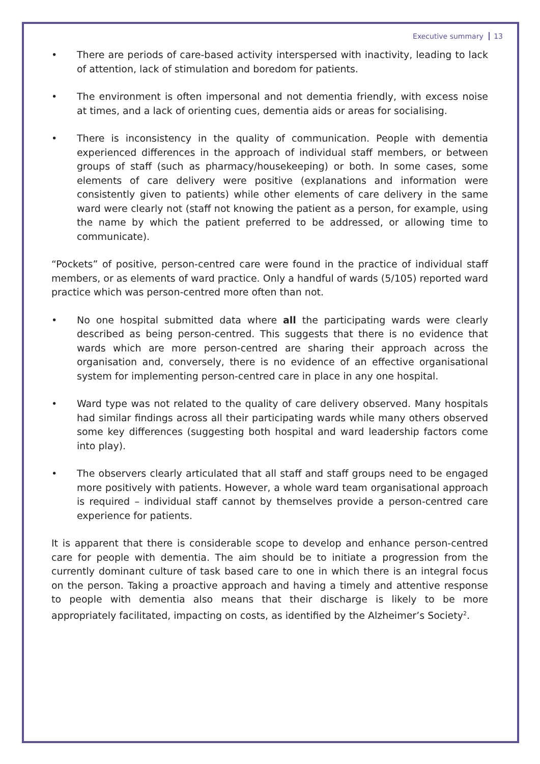Executive summary 13
• There are periods of care-based activity interspersed with inactivity, leading to lack of attention, lack of stimulation and boredom for patients.
• The environment is often impersonal and not dementia friendly, with excess noise at times, and a lack of orienting cues, dementia aids or areas for socialising.
• There is inconsistency in the quality of communication. People with dementia experienced differences in the approach of individual staff members, or between groups of staff (such as pharmacy/housekeeping) or both. In some cases, some elements of care delivery were positive (explanations and information were consistently given to patients) while other elements of care delivery in the same ward were clearly not (staff not knowing the patient as a person, for example, using the name by which the patient preferred to be addressed, or allowing time to communicate).
“Pockets” of positive, person-centred care were found in the practice of individual staff members, or as elements of ward practice. Only a handful of wards (5/105) reported ward practice which was person-centred more often than not.
• No one hospital submitted data where all the participating wards were clearly described as being person-centred. This suggests that there is no evidence that wards which are more person-centred are sharing their approach across the organisation and, conversely, there is no evidence of an effective organisational system for implementing person-centred care in place in any one hospital.
• Ward type was not related to the quality of care delivery observed. Many hospitals had similar findings across all their participating wards while many others observed some key differences (suggesting both hospital and ward leadership factors come into play).
• The observers clearly articulated that all staff and staff groups need to be engaged more positively with patients. However, a whole ward team organisational approach is required – individual staff cannot by themselves provide a person-centred care experience for patients.
It is apparent that there is considerable scope to develop and enhance person-centred care for people with dementia. The aim should be to initiate a progression from the currently dominant culture of task based care to one in which there is an integral focus on the person. Taking a proactive approach and having a timely and attentive response to people with dementia also means that their discharge is likely to be more appropriately facilitated, impacting on costs, as identified by the Alzheimer’s Society<sup>2</sup>.